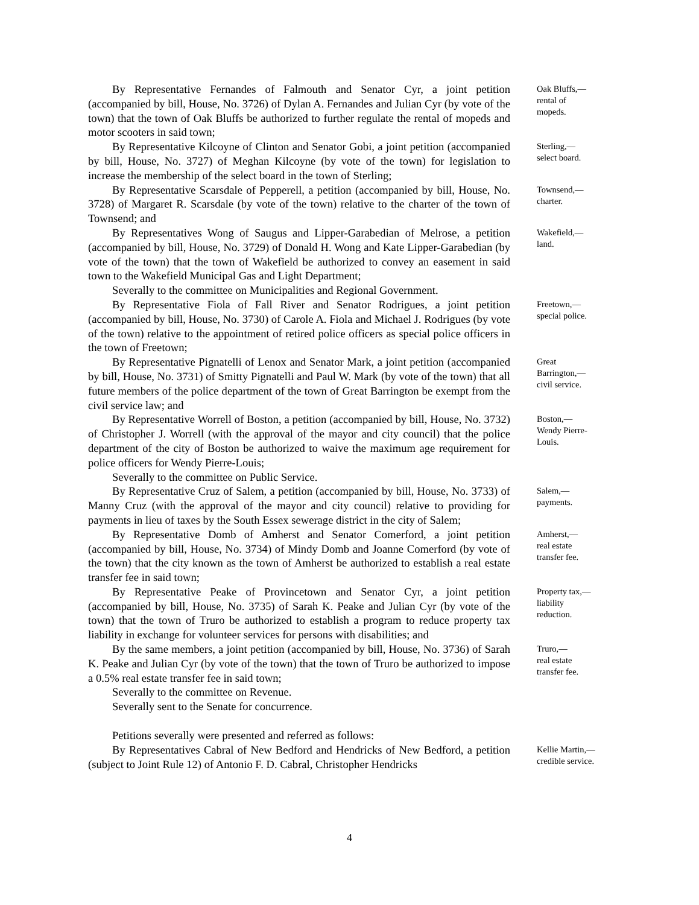By Representative Fernandes of Falmouth and Senator Cyr, a joint petition (accompanied by bill, House, No. 3726) of Dylan A. Fernandes and Julian Cyr (by vote of the town) that the town of Oak Bluffs be authorized to further regulate the rental of mopeds and motor scooters in said town;
Oak Bluffs,—
rental of
mopeds.
By Representative Kilcoyne of Clinton and Senator Gobi, a joint petition (accompanied by bill, House, No. 3727) of Meghan Kilcoyne (by vote of the town) for legislation to increase the membership of the select board in the town of Sterling;
Sterling,—
select board.
By Representative Scarsdale of Pepperell, a petition (accompanied by bill, House, No. 3728) of Margaret R. Scarsdale (by vote of the town) relative to the charter of the town of Townsend; and
Townsend,—
charter.
By Representatives Wong of Saugus and Lipper-Garabedian of Melrose, a petition (accompanied by bill, House, No. 3729) of Donald H. Wong and Kate Lipper-Garabedian (by vote of the town) that the town of Wakefield be authorized to convey an easement in said town to the Wakefield Municipal Gas and Light Department;
Severally to the committee on Municipalities and Regional Government.
Wakefield,—
land.
By Representative Fiola of Fall River and Senator Rodrigues, a joint petition (accompanied by bill, House, No. 3730) of Carole A. Fiola and Michael J. Rodrigues (by vote of the town) relative to the appointment of retired police officers as special police officers in the town of Freetown;
Freetown,—
special police.
By Representative Pignatelli of Lenox and Senator Mark, a joint petition (accompanied by bill, House, No. 3731) of Smitty Pignatelli and Paul W. Mark (by vote of the town) that all future members of the police department of the town of Great Barrington be exempt from the civil service law; and
Great
Barrington,—
civil service.
By Representative Worrell of Boston, a petition (accompanied by bill, House, No. 3732) of Christopher J. Worrell (with the approval of the mayor and city council) that the police department of the city of Boston be authorized to waive the maximum age requirement for police officers for Wendy Pierre-Louis;
Severally to the committee on Public Service.
Boston,—
Wendy Pierre-
Louis.
By Representative Cruz of Salem, a petition (accompanied by bill, House, No. 3733) of Manny Cruz (with the approval of the mayor and city council) relative to providing for payments in lieu of taxes by the South Essex sewerage district in the city of Salem;
Salem,—
payments.
By Representative Domb of Amherst and Senator Comerford, a joint petition (accompanied by bill, House, No. 3734) of Mindy Domb and Joanne Comerford (by vote of the town) that the city known as the town of Amherst be authorized to establish a real estate transfer fee in said town;
Amherst,—
real estate
transfer fee.
By Representative Peake of Provincetown and Senator Cyr, a joint petition (accompanied by bill, House, No. 3735) of Sarah K. Peake and Julian Cyr (by vote of the town) that the town of Truro be authorized to establish a program to reduce property tax liability in exchange for volunteer services for persons with disabilities; and
Property tax,—
liability
reduction.
By the same members, a joint petition (accompanied by bill, House, No. 3736) of Sarah K. Peake and Julian Cyr (by vote of the town) that the town of Truro be authorized to impose a 0.5% real estate transfer fee in said town;
Severally to the committee on Revenue.
Severally sent to the Senate for concurrence.
Petitions severally were presented and referred as follows:
Truro,—
real estate
transfer fee.
By Representatives Cabral of New Bedford and Hendricks of New Bedford, a petition (subject to Joint Rule 12) of Antonio F. D. Cabral, Christopher Hendricks
Kellie Martin,—
credible service.
4